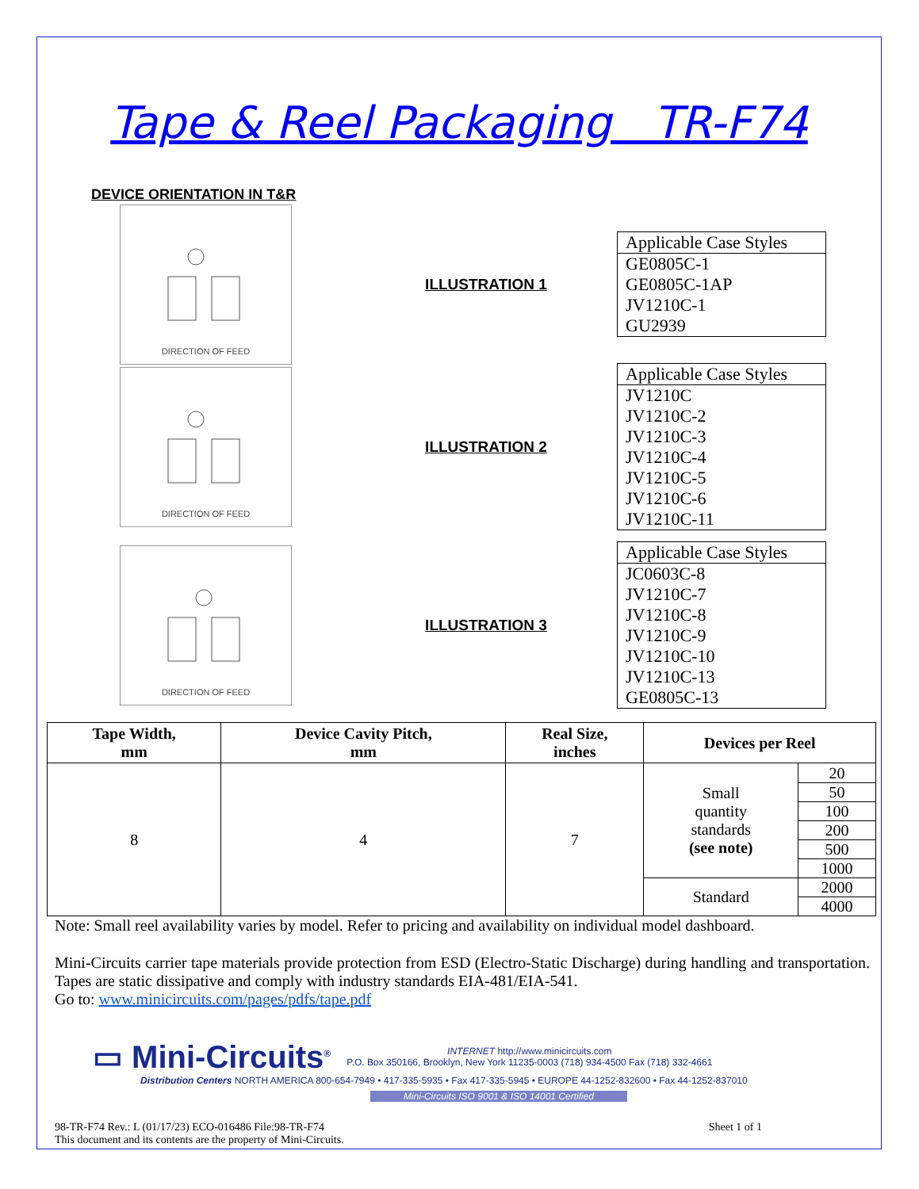Tape & Reel Packaging TR-F74
DEVICE ORIENTATION IN T&R
DIRECTION OF FEED
ILLUSTRATION 1
Applicable Case Styles
GE0805C-1
GE0805C-1AP
JV1210C-1
GU2939
DIRECTION OF FEED
ILLUSTRATION 2
Applicable Case Styles
JV1210C
JV1210C-2
JV1210C-3
JV1210C-4
JV1210C-5
JV1210C-6
JV1210C-11
DIRECTION OF FEED
ILLUSTRATION 3
Applicable Case Styles
JC0603C-8
JV1210C-7
JV1210C-8
JV1210C-9
JV1210C-10
JV1210C-13
GE0805C-13
| Tape Width, mm | Device Cavity Pitch, mm | Real Size, inches | Devices per Reel | |
| --- | --- | --- | --- | --- |
| 8 | 4 | 7 | Small quantity standards (see note) | 20 |
| | | | | 50 |
| | | | | 100 |
| | | | | 200 |
| | | | | 500 |
| | | | | 1000 |
| | | | Standard | 2000 |
| | | | | 4000 |
Note: Small reel availability varies by model. Refer to pricing and availability on individual model dashboard.
Mini-Circuits carrier tape materials provide protection from ESD (Electro-Static Discharge) during handling and transportation. Tapes are static dissipative and comply with industry standards EIA-481/EIA-541.
Go to: www.minicircuits.com/pages/pdfs/tape.pdf
▭ Mini-Circuits<sup>®</sup>
INTERNET http://www.minicircuits.com
P.O. Box 350166, Brooklyn, New York 11235-0003 (718) 934-4500 Fax (718) 332-4661
Distribution Centers NORTH AMERICA 800-654-7949 • 417-335-5935 • Fax 417-335-5945 • EUROPE 44-1252-832600 • Fax 44-1252-837010
Mini-Circuits ISO 9001 & ISO 14001 Certified
98-TR-F74 Rev.: L (01/17/23) ECO-016486 File:98-TR-F74
This document and its contents are the property of Mini-Circuits.
Sheet 1 of 1